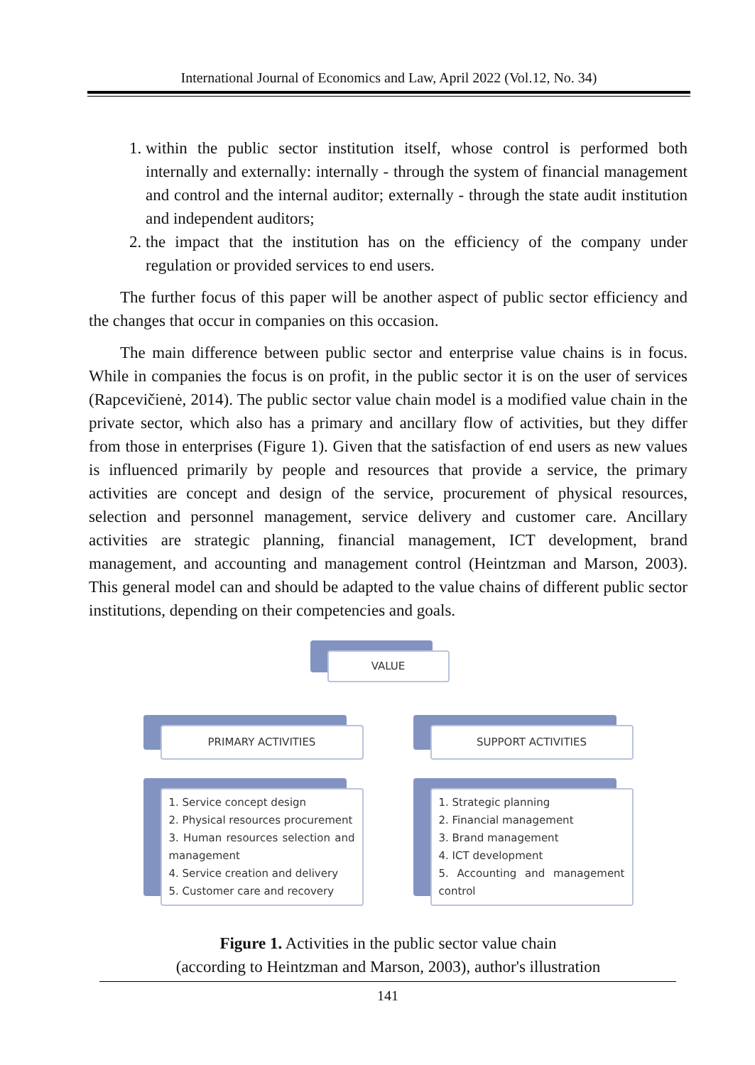International Journal of Economics and Law, April 2022 (Vol.12, No. 34)
1. within the public sector institution itself, whose control is performed both internally and externally: internally - through the system of financial management and control and the internal auditor; externally - through the state audit institution and independent auditors;
2. the impact that the institution has on the efficiency of the company under regulation or provided services to end users.
The further focus of this paper will be another aspect of public sector efficiency and the changes that occur in companies on this occasion.
The main difference between public sector and enterprise value chains is in focus. While in companies the focus is on profit, in the public sector it is on the user of services (Rapcevičienė, 2014). The public sector value chain model is a modified value chain in the private sector, which also has a primary and ancillary flow of activities, but they differ from those in enterprises (Figure 1). Given that the satisfaction of end users as new values is influenced primarily by people and resources that provide a service, the primary activities are concept and design of the service, procurement of physical resources, selection and personnel management, service delivery and customer care. Ancillary activities are strategic planning, financial management, ICT development, brand management, and accounting and management control (Heintzman and Marson, 2003). This general model can and should be adapted to the value chains of different public sector institutions, depending on their competencies and goals.
VALUE
PRIMARY ACTIVITIES
1. Service concept design
2. Physical resources procurement
3. Human resources selection and management
4. Service creation and delivery
5. Customer care and recovery
SUPPORT ACTIVITIES
1. Strategic planning
2. Financial management
3. Brand management
4. ICT development
5. Accounting and management control
Figure 1. Activities in the public sector value chain
(according to Heintzman and Marson, 2003), author's illustration
141